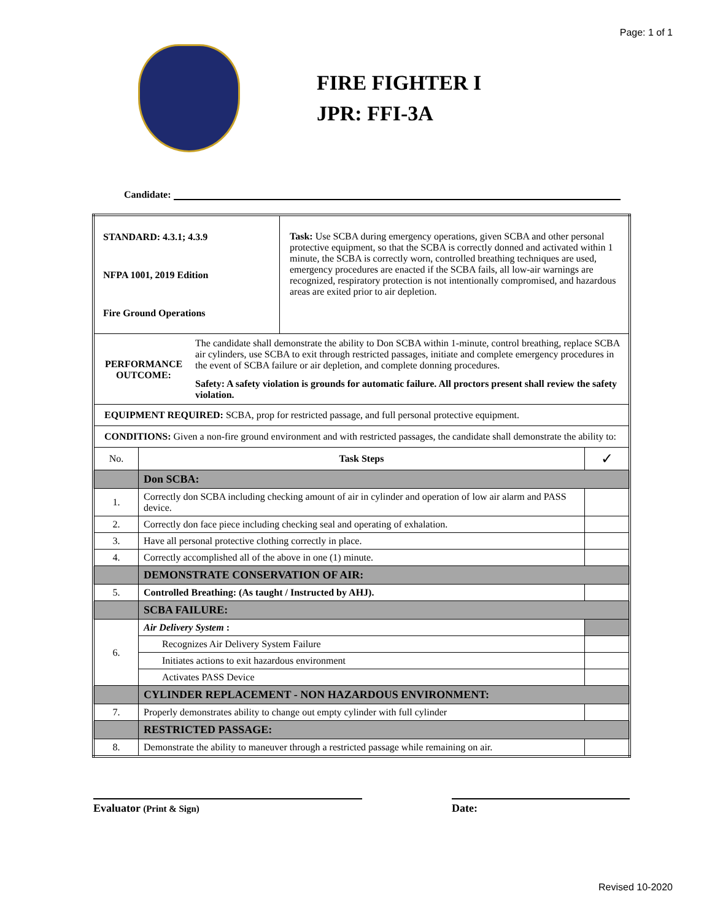Page: 1 of 1
FIRE FIGHTER I
JPR: FFI-3A
Candidate:
| STANDARD: 4.3.1; 4.3.9 NFPA 1001, 2019 Edition Fire Ground Operations | | Task: Use SCBA during emergency operations, given SCBA and other personal protective equipment, so that the SCBA is correctly donned and activated within 1 minute, the SCBA is correctly worn, controlled breathing techniques are used, emergency procedures are enacted if the SCBA fails, all low-air warnings are recognized, respiratory protection is not intentionally compromised, and hazardous areas are exited prior to air depletion. | |
| PERFORMANCE OUTCOME: The candidate shall demonstrate the ability to Don SCBA within 1-minute, control breathing, replace SCBA air cylinders, use SCBA to exit through restricted passages, initiate and complete emergency procedures in the event of SCBA failure or air depletion, and complete donning procedures. Safety: A safety violation is grounds for automatic failure. All proctors present shall review the safety violation. | | | |
| EQUIPMENT REQUIRED: SCBA, prop for restricted passage, and full personal protective equipment. | | | |
| CONDITIONS: Given a non-fire ground environment and with restricted passages, the candidate shall demonstrate the ability to: | | | |
| No. | Task Steps | | ✓ |
| | Don SCBA: | | |
| 1. | Correctly don SCBA including checking amount of air in cylinder and operation of low air alarm and PASS device. | | |
| 2. | Correctly don face piece including checking seal and operating of exhalation. | | |
| 3. | Have all personal protective clothing correctly in place. | | |
| 4. | Correctly accomplished all of the above in one (1) minute. | | |
| | DEMONSTRATE CONSERVATION OF AIR: | | |
| 5. | Controlled Breathing: (As taught / Instructed by AHJ). | | |
| | SCBA FAILURE: | | |
| 6. | Air Delivery System : | | |
| | Recognizes Air Delivery System Failure | | |
| | Initiates actions to exit hazardous environment | | |
| | Activates PASS Device | | |
| | CYLINDER REPLACEMENT - NON HAZARDOUS ENVIRONMENT: | | |
| 7. | Properly demonstrates ability to change out empty cylinder with full cylinder | | |
| | RESTRICTED PASSAGE: | | |
| 8. | Demonstrate the ability to maneuver through a restricted passage while remaining on air. | | |
Evaluator (Print & Sign)
Date:
Revised 10-2020